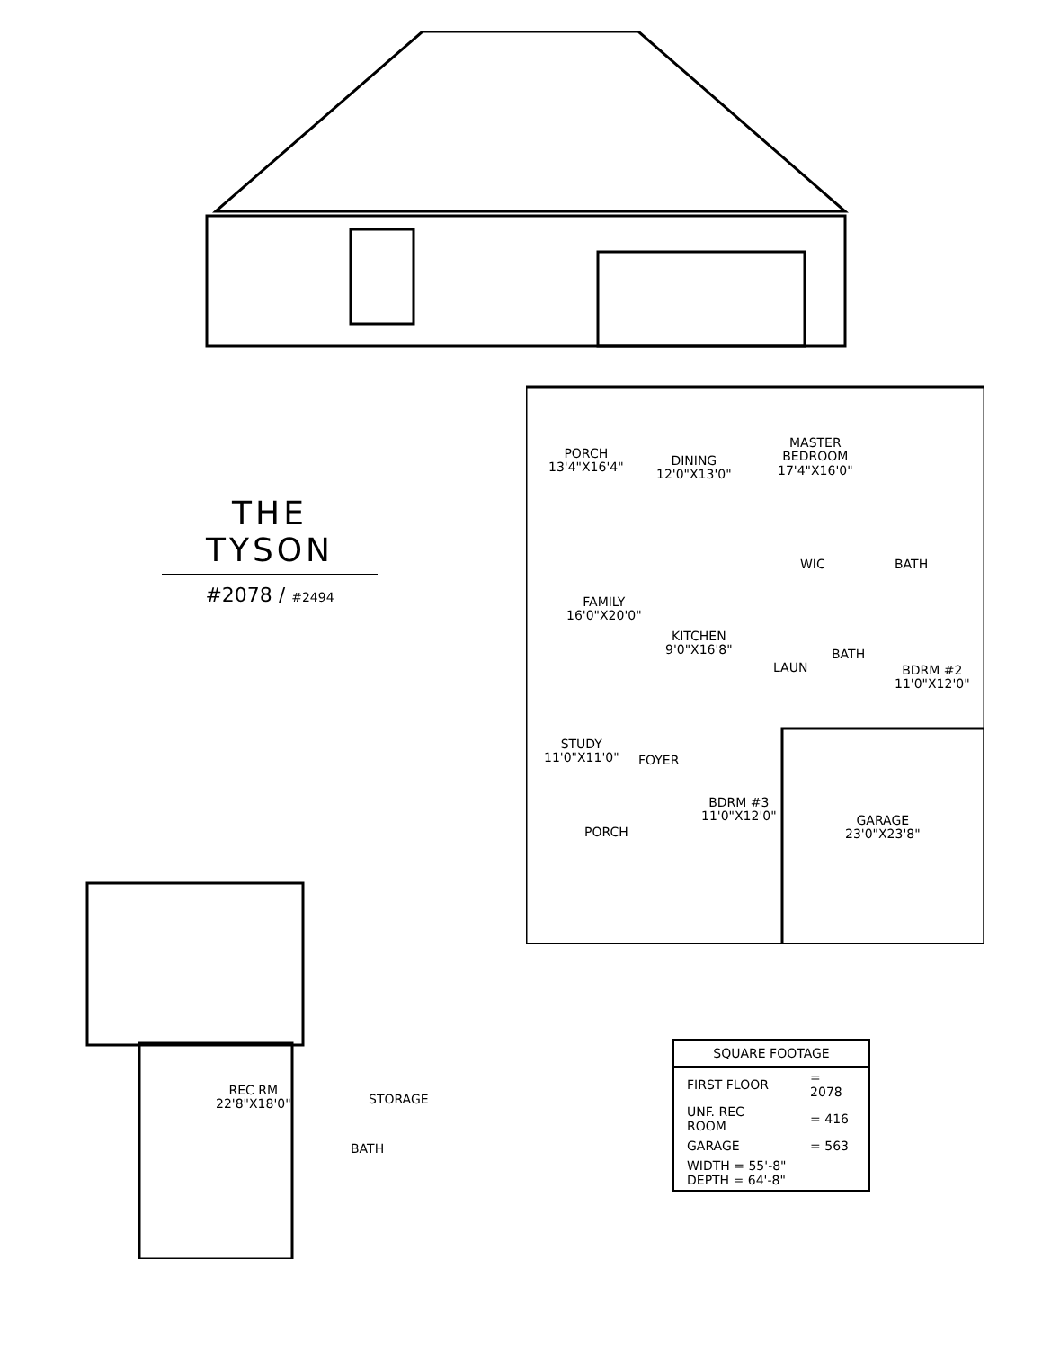THE TYSON
#2078 / #2494
PORCH
13'4"X16'4"
DINING
12'0"X13'0"
MASTER
BEDROOM
17'4"X16'0"
WIC BATH
FAMILY
16'0"X20'0"
KITCHEN
9'0"X16'8"
LAUN
BATH
BDRM #2
11'0"X12'0"
STUDY
11'0"X11'0"
FOYER
BDRM #3
11'0"X12'0"
PORCH
GARAGE
23'0"X23'8"
BATH
REC RM
22'8"X18'0"
STORAGE
| SQUARE FOOTAGE | |
| --- | --- |
| FIRST FLOOR | = 2078 |
| UNF. REC ROOM | = 416 |
| GARAGE | = 563 |
| WIDTH = 55'-8" DEPTH = 64'-8" | |